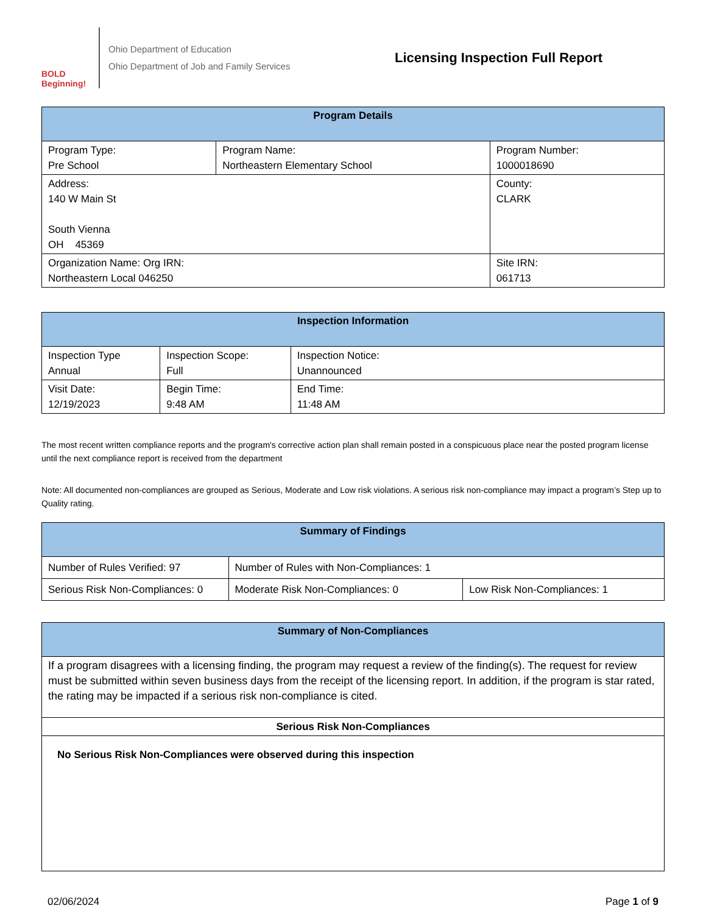BOLD Beginning!
Ohio Department of Education
Ohio Department of Job and Family Services
Licensing Inspection Full Report
| Program Details | | |
| --- | --- | --- |
| Program Type: Pre School | Program Name: Northeastern Elementary School | Program Number: 1000018690 |
| Address: 140 W Main St South Vienna OH 45369 | | County: CLARK |
| Organization Name: Org IRN: Northeastern Local 046250 | | Site IRN: 061713 |
| Inspection Information | | |
| --- | --- | --- |
| Inspection Type Annual | Inspection Scope: Full | Inspection Notice: Unannounced |
| Visit Date: 12/19/2023 | Begin Time: 9:48 AM | End Time: 11:48 AM |
The most recent written compliance reports and the program's corrective action plan shall remain posted in a conspicuous place near the posted program license until the next compliance report is received from the department
Note: All documented non-compliances are grouped as Serious, Moderate and Low risk violations. A serious risk non-compliance may impact a program’s Step up to Quality rating.
| Summary of Findings | | |
| --- | --- | --- |
| Number of Rules Verified: 97 | Number of Rules with Non-Compliances: 1 | |
| Serious Risk Non-Compliances: 0 | Moderate Risk Non-Compliances: 0 | Low Risk Non-Compliances: 1 |
| Summary of Non-Compliances |
| --- |
| If a program disagrees with a licensing finding, the program may request a review of the finding(s). The request for review must be submitted within seven business days from the receipt of the licensing report. In addition, if the program is star rated, the rating may be impacted if a serious risk non-compliance is cited. |
| Serious Risk Non-Compliances |
| No Serious Risk Non-Compliances were observed during this inspection |
02/06/2024 Page 1 of 9